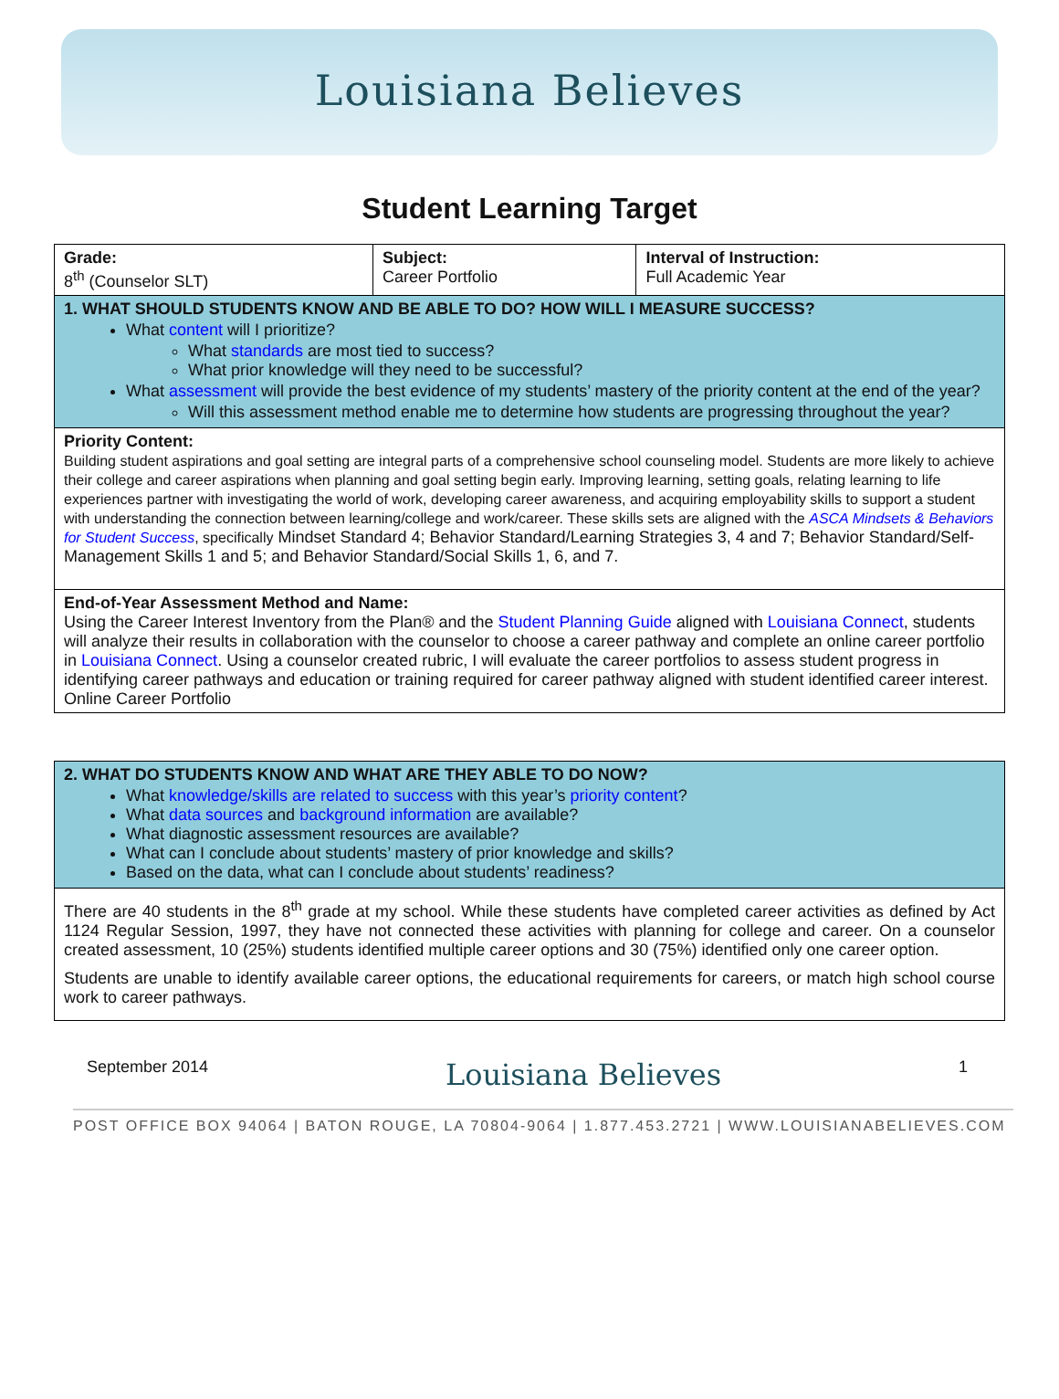Louisiana Believes
Student Learning Target
| Grade: 8<sup>th</sup> (Counselor SLT) | Subject: Career Portfolio | Interval of Instruction: Full Academic Year |
| 1. WHAT SHOULD STUDENTS KNOW AND BE ABLE TO DO? HOW WILL I MEASURE SUCCESS? What content will I prioritize? What standards are most tied to success? What prior knowledge will they need to be successful? What assessment will provide the best evidence of my students’ mastery of the priority content at the end of the year? Will this assessment method enable me to determine how students are progressing throughout the year? | | |
| Priority Content: Building student aspirations and goal setting are integral parts of a comprehensive school counseling model. Students are more likely to achieve their college and career aspirations when planning and goal setting begin early. Improving learning, setting goals, relating learning to life experiences partner with investigating the world of work, developing career awareness, and acquiring employability skills to support a student with understanding the connection between learning/college and work/career. These skills sets are aligned with the ASCA Mindsets & Behaviors for Student Success , specifically Mindset Standard 4; Behavior Standard/Learning Strategies 3, 4 and 7; Behavior Standard/Self-Management Skills 1 and 5; and Behavior Standard/Social Skills 1, 6, and 7. | | |
| End-of-Year Assessment Method and Name: Using the Career Interest Inventory from the Plan® and the Student Planning Guide aligned with Louisiana Connect , students will analyze their results in collaboration with the counselor to choose a career pathway and complete an online career portfolio in Louisiana Connect . Using a counselor created rubric, I will evaluate the career portfolios to assess student progress in identifying career pathways and education or training required for career pathway aligned with student identified career interest. Online Career Portfolio | | |
| 2. WHAT DO STUDENTS KNOW AND WHAT ARE THEY ABLE TO DO NOW? What knowledge/skills are related to success with this year’s priority content ? What data sources and background information are available? What diagnostic assessment resources are available? What can I conclude about students’ mastery of prior knowledge and skills? Based on the data, what can I conclude about students’ readiness? |
| There are 40 students in the 8<sup>th</sup> grade at my school. While these students have completed career activities as defined by Act 1124 Regular Session, 1997, they have not connected these activities with planning for college and career. On a counselor created assessment, 10 (25%) students identified multiple career options and 30 (75%) identified only one career option. Students are unable to identify available career options, the educational requirements for careers, or match high school course work to career pathways. |
September 2014 Louisiana Believes 1
POST OFFICE BOX 94064 | BATON ROUGE, LA 70804-9064 | 1.877.453.2721 | WWW.LOUISIANABELIEVES.COM